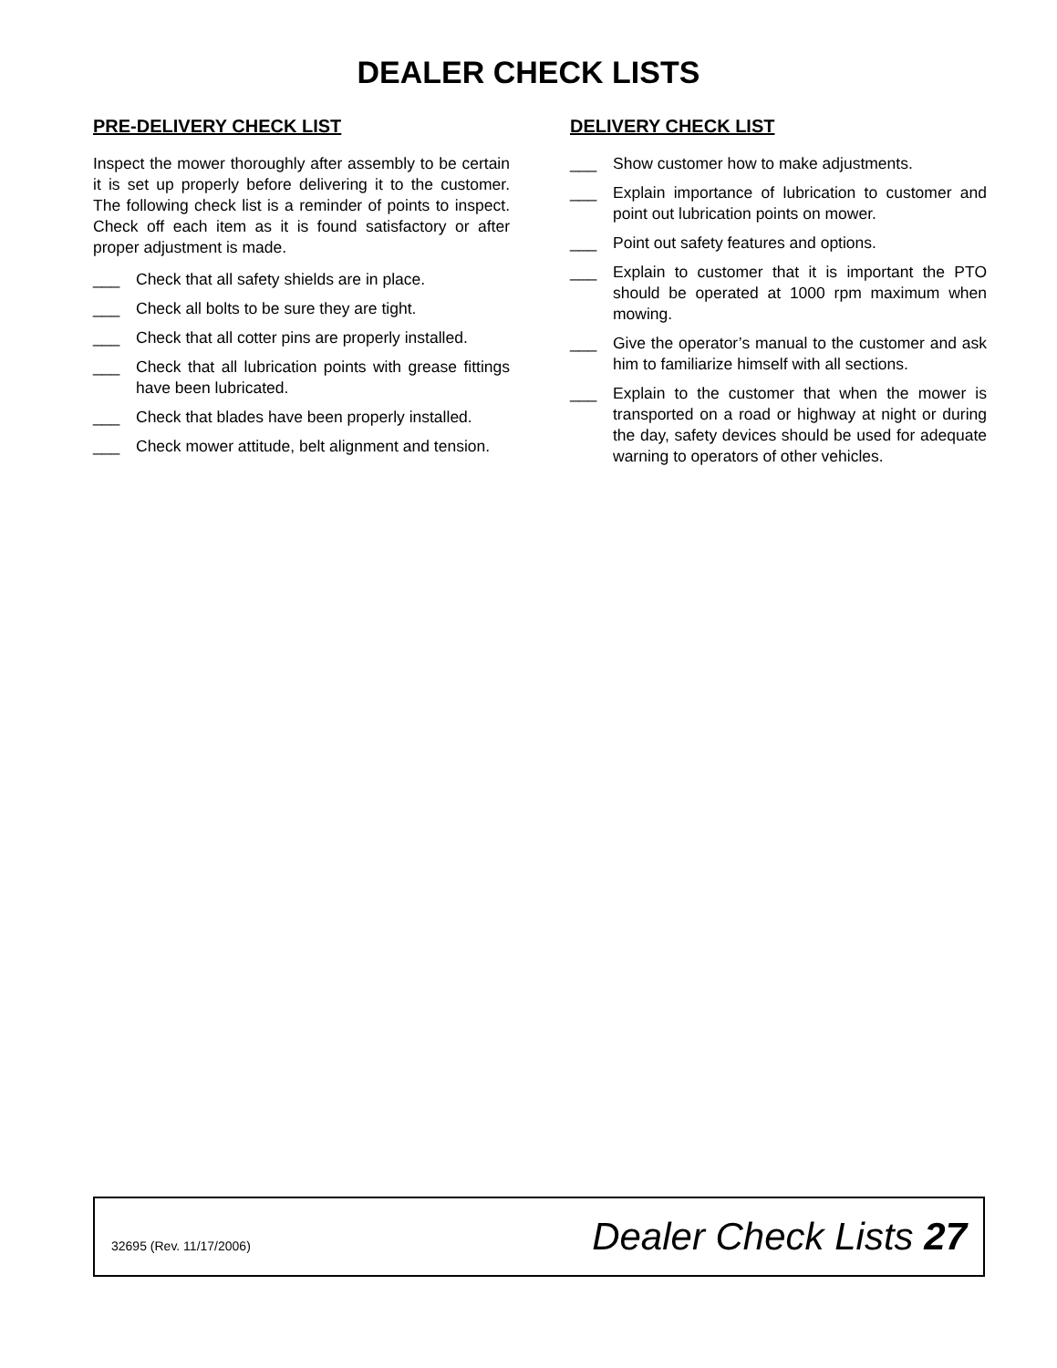DEALER CHECK LISTS
PRE-DELIVERY CHECK LIST
Inspect the mower thoroughly after assembly to be certain it is set up properly before delivering it to the customer. The following check list is a reminder of points to inspect. Check off each item as it is found satisfactory or after proper adjustment is made.
___ Check that all safety shields are in place.
___ Check all bolts to be sure they are tight.
___ Check that all cotter pins are properly installed.
___ Check that all lubrication points with grease fittings have been lubricated.
___ Check that blades have been properly installed.
___ Check mower attitude, belt alignment and tension.
DELIVERY CHECK LIST
___ Show customer how to make adjustments.
___ Explain importance of lubrication to customer and point out lubrication points on mower.
___ Point out safety features and options.
___ Explain to customer that it is important the PTO should be operated at 1000 rpm maximum when mowing.
___ Give the operator’s manual to the customer and ask him to familiarize himself with all sections.
___ Explain to the customer that when the mower is transported on a road or highway at night or during the day, safety devices should be used for adequate warning to operators of other vehicles.
32695 (Rev. 11/17/2006) Dealer Check Lists 27